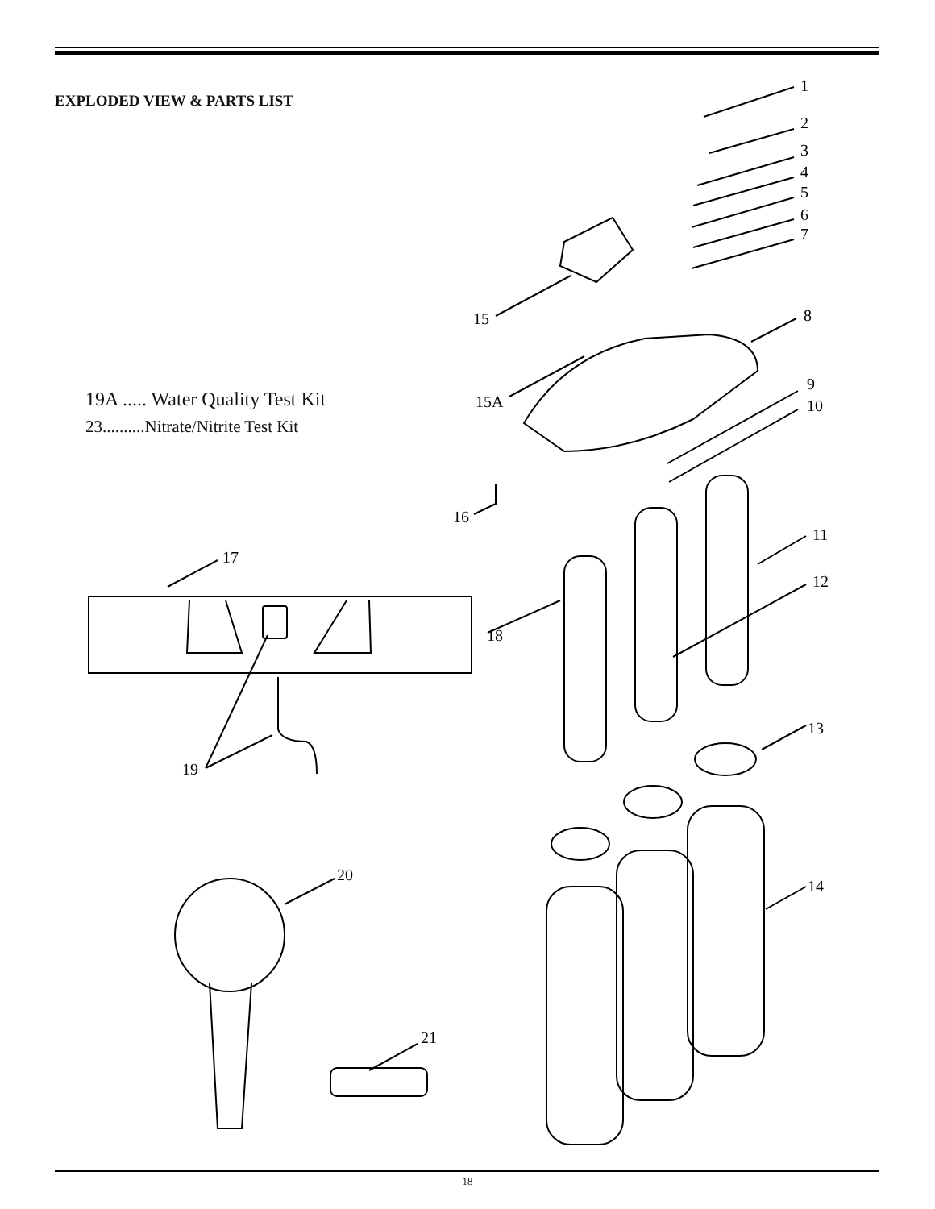EXPLODED VIEW & PARTS LIST
19A ..... Water Quality Test Kit
23..........Nitrate/Nitrite Test Kit
1
2
3
4
5
6
7
8
9
10
11
12
13
14
15
15A
16
17
18
19
20
21
18